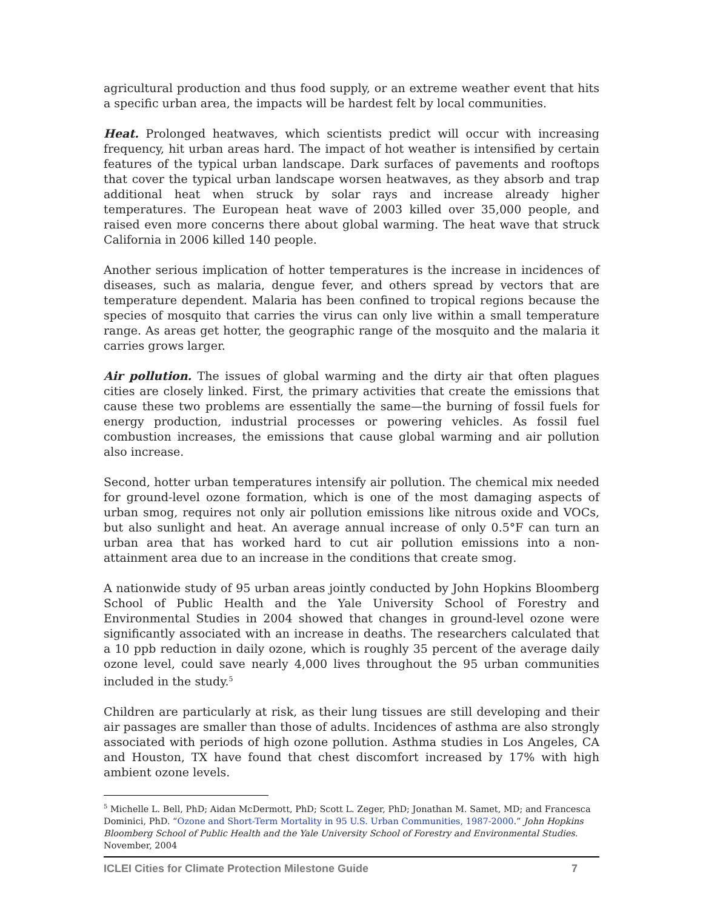agricultural production and thus food supply, or an extreme weather event that hits a specific urban area, the impacts will be hardest felt by local communities.
Heat. Prolonged heatwaves, which scientists predict will occur with increasing frequency, hit urban areas hard. The impact of hot weather is intensified by certain features of the typical urban landscape. Dark surfaces of pavements and rooftops that cover the typical urban landscape worsen heatwaves, as they absorb and trap additional heat when struck by solar rays and increase already higher temperatures. The European heat wave of 2003 killed over 35,000 people, and raised even more concerns there about global warming. The heat wave that struck California in 2006 killed 140 people.
Another serious implication of hotter temperatures is the increase in incidences of diseases, such as malaria, dengue fever, and others spread by vectors that are temperature dependent. Malaria has been confined to tropical regions because the species of mosquito that carries the virus can only live within a small temperature range. As areas get hotter, the geographic range of the mosquito and the malaria it carries grows larger.
Air pollution. The issues of global warming and the dirty air that often plagues cities are closely linked. First, the primary activities that create the emissions that cause these two problems are essentially the same—the burning of fossil fuels for energy production, industrial processes or powering vehicles. As fossil fuel combustion increases, the emissions that cause global warming and air pollution also increase.
Second, hotter urban temperatures intensify air pollution. The chemical mix needed for ground-level ozone formation, which is one of the most damaging aspects of urban smog, requires not only air pollution emissions like nitrous oxide and VOCs, but also sunlight and heat. An average annual increase of only 0.5°F can turn an urban area that has worked hard to cut air pollution emissions into a non-attainment area due to an increase in the conditions that create smog.
A nationwide study of 95 urban areas jointly conducted by John Hopkins Bloomberg School of Public Health and the Yale University School of Forestry and Environmental Studies in 2004 showed that changes in ground-level ozone were significantly associated with an increase in deaths. The researchers calculated that a 10 ppb reduction in daily ozone, which is roughly 35 percent of the average daily ozone level, could save nearly 4,000 lives throughout the 95 urban communities included in the study.<sup>5</sup>
Children are particularly at risk, as their lung tissues are still developing and their air passages are smaller than those of adults. Incidences of asthma are also strongly associated with periods of high ozone pollution. Asthma studies in Los Angeles, CA and Houston, TX have found that chest discomfort increased by 17% with high ambient ozone levels.
<sup>5</sup> Michelle L. Bell, PhD; Aidan McDermott, PhD; Scott L. Zeger, PhD; Jonathan M. Samet, MD; and Francesca Dominici, PhD. “Ozone and Short-Term Mortality in 95 U.S. Urban Communities, 1987-2000.” John Hopkins Bloomberg School of Public Health and the Yale University School of Forestry and Environmental Studies. November, 2004
ICLEI Cities for Climate Protection Milestone Guide 7